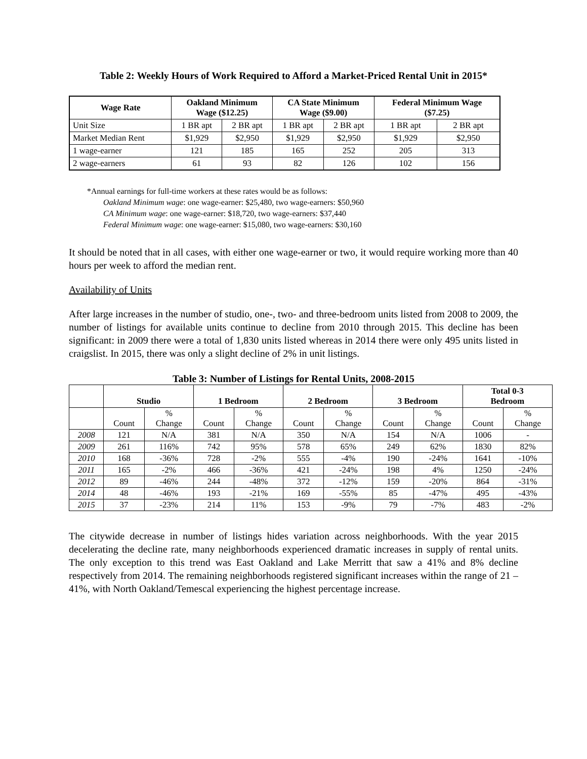Table 2: Weekly Hours of Work Required to Afford a Market-Priced Rental Unit in 2015*
| Wage Rate | Oakland Minimum Wage ($12.25) | | CA State Minimum Wage ($9.00) | | Federal Minimum Wage ($7.25) | |
| --- | --- | --- | --- | --- | --- | --- |
| Unit Size | 1 BR apt | 2 BR apt | 1 BR apt | 2 BR apt | 1 BR apt | 2 BR apt |
| Market Median Rent | $1,929 | $2,950 | $1,929 | $2,950 | $1,929 | $2,950 |
| 1 wage-earner | 121 | 185 | 165 | 252 | 205 | 313 |
| 2 wage-earners | 61 | 93 | 82 | 126 | 102 | 156 |
*Annual earnings for full-time workers at these rates would be as follows:
Oakland Minimum wage: one wage-earner: $25,480, two wage-earners: $50,960
CA Minimum wage: one wage-earner: $18,720, two wage-earners: $37,440
Federal Minimum wage: one wage-earner: $15,080, two wage-earners: $30,160
It should be noted that in all cases, with either one wage-earner or two, it would require working more than 40 hours per week to afford the median rent.
Availability of Units
After large increases in the number of studio, one-, two- and three-bedroom units listed from 2008 to 2009, the number of listings for available units continue to decline from 2010 through 2015. This decline has been significant: in 2009 there were a total of 1,830 units listed whereas in 2014 there were only 495 units listed in craigslist. In 2015, there was only a slight decline of 2% in unit listings.
Table 3: Number of Listings for Rental Units, 2008-2015
| | Studio | | 1 Bedroom | | 2 Bedroom | | 3 Bedroom | | Total 0-3 Bedroom | |
| --- | --- | --- | --- | --- | --- | --- | --- | --- | --- | --- |
| | Count | % Change | Count | % Change | Count | % Change | Count | % Change | Count | % Change |
| 2008 | 121 | N/A | 381 | N/A | 350 | N/A | 154 | N/A | 1006 | - |
| 2009 | 261 | 116% | 742 | 95% | 578 | 65% | 249 | 62% | 1830 | 82% |
| 2010 | 168 | -36% | 728 | -2% | 555 | -4% | 190 | -24% | 1641 | -10% |
| 2011 | 165 | -2% | 466 | -36% | 421 | -24% | 198 | 4% | 1250 | -24% |
| 2012 | 89 | -46% | 244 | -48% | 372 | -12% | 159 | -20% | 864 | -31% |
| 2014 | 48 | -46% | 193 | -21% | 169 | -55% | 85 | -47% | 495 | -43% |
| 2015 | 37 | -23% | 214 | 11% | 153 | -9% | 79 | -7% | 483 | -2% |
The citywide decrease in number of listings hides variation across neighborhoods. With the year 2015 decelerating the decline rate, many neighborhoods experienced dramatic increases in supply of rental units. The only exception to this trend was East Oakland and Lake Merritt that saw a 41% and 8% decline respectively from 2014. The remaining neighborhoods registered significant increases within the range of 21 – 41%, with North Oakland/Temescal experiencing the highest percentage increase.